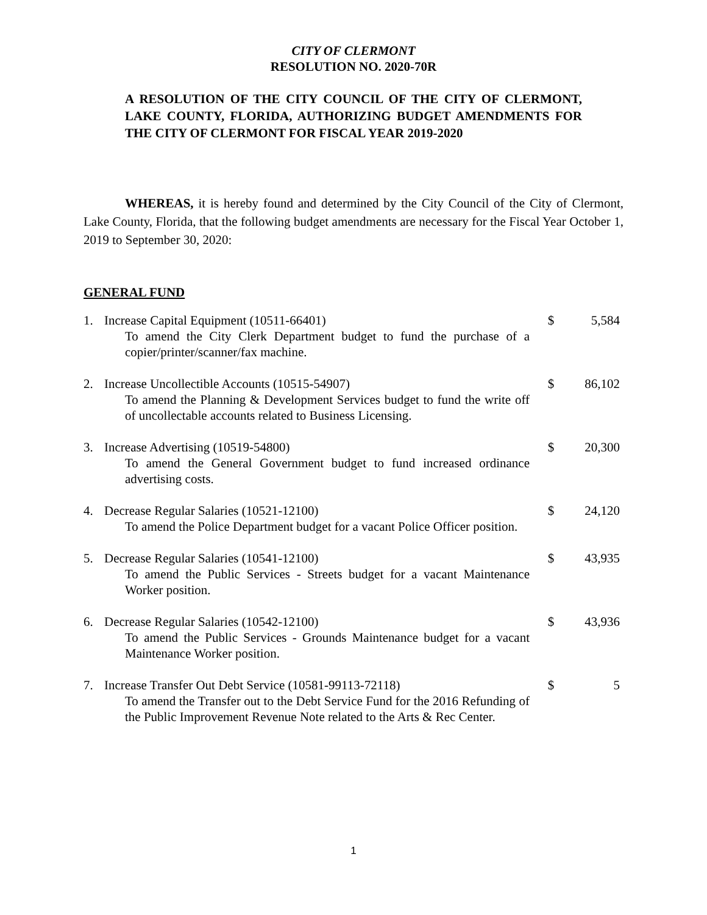CITY OF CLERMONT
RESOLUTION NO. 2020-70R
A RESOLUTION OF THE CITY COUNCIL OF THE CITY OF CLERMONT, LAKE COUNTY, FLORIDA, AUTHORIZING BUDGET AMENDMENTS FOR THE CITY OF CLERMONT FOR FISCAL YEAR 2019-2020
WHEREAS, it is hereby found and determined by the City Council of the City of Clermont, Lake County, Florida, that the following budget amendments are necessary for the Fiscal Year October 1, 2019 to September 30, 2020:
GENERAL FUND
1. Increase Capital Equipment (10511-66401)
To amend the City Clerk Department budget to fund the purchase of a copier/printer/scanner/fax machine.
$ 5,584
2. Increase Uncollectible Accounts (10515-54907)
To amend the Planning & Development Services budget to fund the write off of uncollectable accounts related to Business Licensing.
$ 86,102
3. Increase Advertising (10519-54800)
To amend the General Government budget to fund increased ordinance advertising costs.
$ 20,300
4. Decrease Regular Salaries (10521-12100)
To amend the Police Department budget for a vacant Police Officer position.
$ 24,120
5. Decrease Regular Salaries (10541-12100)
To amend the Public Services - Streets budget for a vacant Maintenance Worker position.
$ 43,935
6. Decrease Regular Salaries (10542-12100)
To amend the Public Services - Grounds Maintenance budget for a vacant Maintenance Worker position.
$ 43,936
7. Increase Transfer Out Debt Service (10581-99113-72118)
To amend the Transfer out to the Debt Service Fund for the 2016 Refunding of the Public Improvement Revenue Note related to the Arts & Rec Center.
$ 5
1